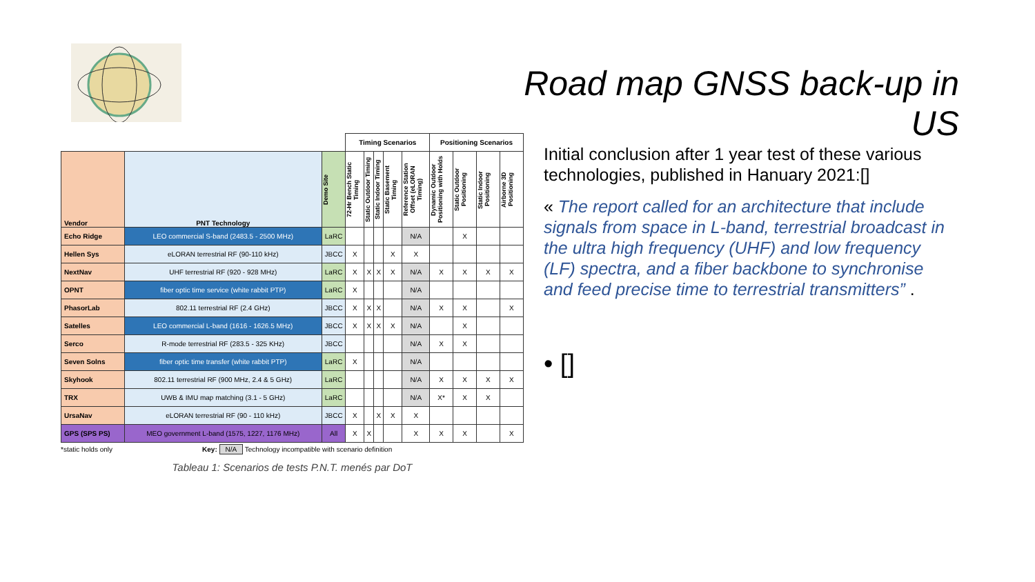Road map GNSS back-up in US
| | | | Timing Scenarios | | | | | Positioning Scenarios | | | |
| --- | --- | --- | --- | --- | --- | --- | --- | --- | --- | --- | --- |
| Vendor | PNT Technology | Demo Site | 72-Hr Bench Static Timing | Static Outdoor Timing | Static Indoor Timing | Static Basement Timing | Reference Station Offset (eLORAN Timing) | Dynamic Outdoor Positioning with Holds | Static Outdoor Positioning | Static Indoor Positioning | Airborne 3D Positioning |
| Echo Ridge | LEO commercial S-band (2483.5 - 2500 MHz) | LaRC | | | | | N/A | | X | | |
| Hellen Sys | eLORAN terrestrial RF (90-110 kHz) | JBCC | X | | | X | X | | | | |
| NextNav | UHF terrestrial RF (920 - 928 MHz) | LaRC | X | X | X | X | N/A | X | X | X | X |
| OPNT | fiber optic time service (white rabbit PTP) | LaRC | X | | | | N/A | | | | |
| PhasorLab | 802.11 terrestrial RF (2.4 GHz) | JBCC | X | X | X | | N/A | X | X | | X |
| Satelles | LEO commercial L-band (1616 - 1626.5 MHz) | JBCC | X | X | X | X | N/A | | X | | |
| Serco | R-mode terrestrial RF (283.5 - 325 KHz) | JBCC | | | | | N/A | X | X | | |
| Seven Solns | fiber optic time transfer (white rabbit PTP) | LaRC | X | | | | N/A | | | | |
| Skyhook | 802.11 terrestrial RF (900 MHz, 2.4 & 5 GHz) | LaRC | | | | | N/A | X | X | X | X |
| TRX | UWB & IMU map matching (3.1 - 5 GHz) | LaRC | | | | | N/A | X* | X | X | |
| UrsaNav | eLORAN terrestrial RF (90 - 110 kHz) | JBCC | X | | X | X | X | | | | |
| GPS (SPS PS) | MEO government L-band (1575, 1227, 1176 MHz) | All | X | X | | | X | X | X | | X |
*static holds only Key: N/A Technology incompatible with scenario definition
Tableau 1: Scenarios de tests P.N.T. menés par DoT
Initial conclusion after 1 year test of these various technologies, published in Hanuary 2021:[]
« The report called for an architecture that include signals from space in L-band, terrestrial broadcast in the ultra high frequency (UHF) and low frequency (LF) spectra, and a fiber backbone to synchronise and feed precise time to terrestrial transmitters” .
• []